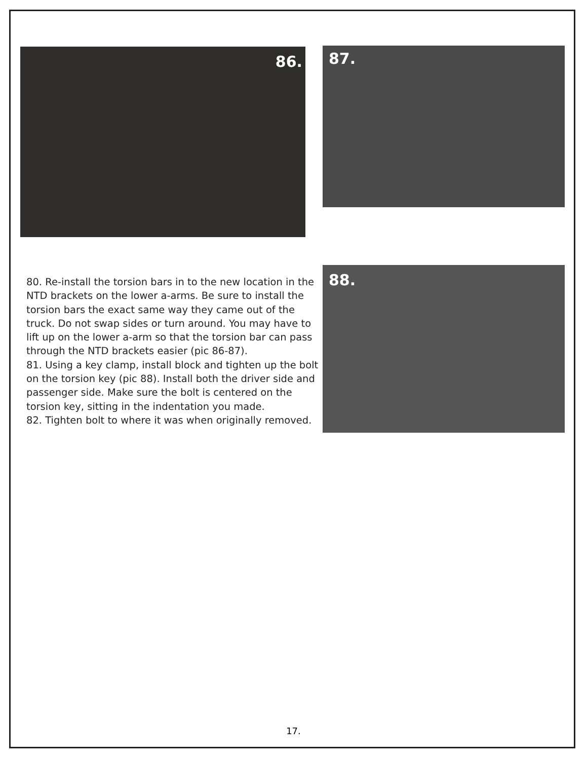86.
87.
80. Re-install the torsion bars in to the new location in the NTD brackets on the lower a-arms. Be sure to install the torsion bars the exact same way they came out of the truck. Do not swap sides or turn around. You may have to lift up on the lower a-arm so that the torsion bar can pass through the NTD brackets easier (pic 86-87).
81. Using a key clamp, install block and tighten up the bolt on the torsion key (pic 88). Install both the driver side and passenger side. Make sure the bolt is centered on the torsion key, sitting in the indentation you made.
82. Tighten bolt to where it was when originally removed.
88.
17.